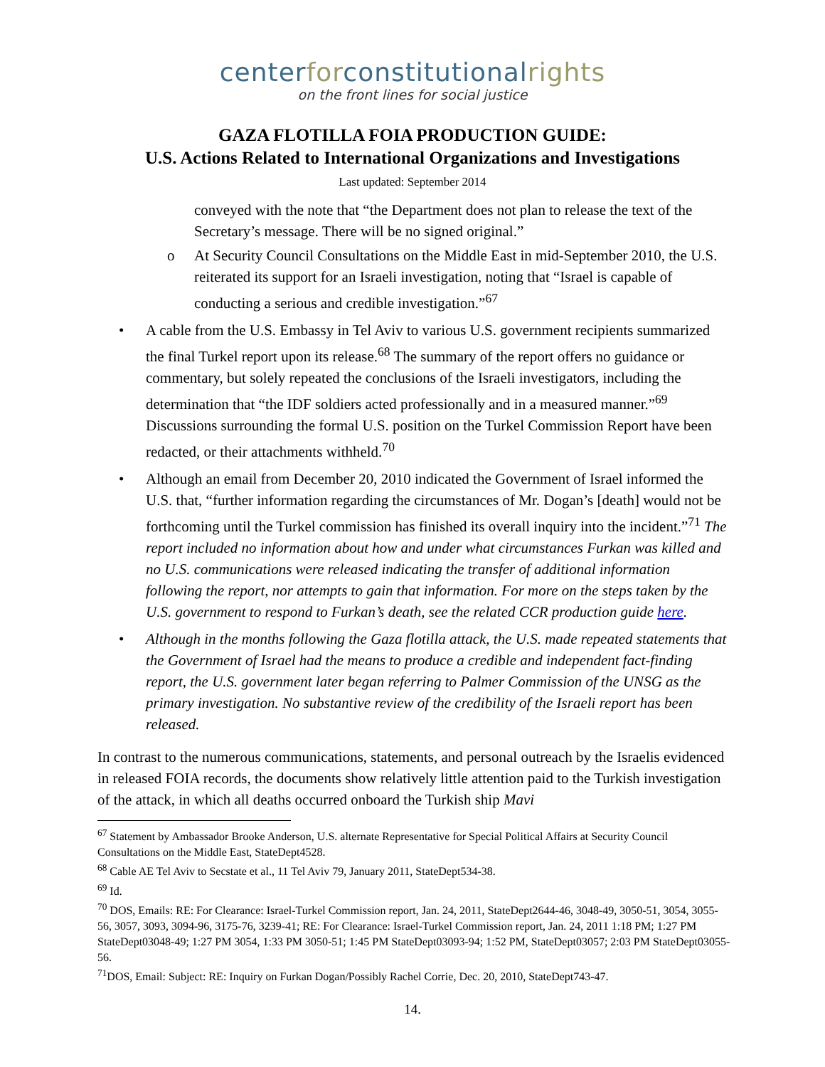center for constitutional rights
on the front lines for social justice
GAZA FLOTILLA FOIA PRODUCTION GUIDE:
U.S. Actions Related to International Organizations and Investigations
Last updated: September 2014
conveyed with the note that “the Department does not plan to release the text of the Secretary’s message. There will be no signed original.”
o At Security Council Consultations on the Middle East in mid-September 2010, the U.S. reiterated its support for an Israeli investigation, noting that “Israel is capable of conducting a serious and credible investigation.”<sup>67</sup>
• A cable from the U.S. Embassy in Tel Aviv to various U.S. government recipients summarized the final Turkel report upon its release.<sup>68</sup> The summary of the report offers no guidance or commentary, but solely repeated the conclusions of the Israeli investigators, including the determination that “the IDF soldiers acted professionally and in a measured manner.”<sup>69</sup> Discussions surrounding the formal U.S. position on the Turkel Commission Report have been redacted, or their attachments withheld.<sup>70</sup>
• Although an email from December 20, 2010 indicated the Government of Israel informed the U.S. that, “further information regarding the circumstances of Mr. Dogan’s [death] would not be forthcoming until the Turkel commission has finished its overall inquiry into the incident.”<sup>71</sup> The report included no information about how and under what circumstances Furkan was killed and no U.S. communications were released indicating the transfer of additional information following the report, nor attempts to gain that information. For more on the steps taken by the U.S. government to respond to Furkan’s death, see the related CCR production guide here.
• Although in the months following the Gaza flotilla attack, the U.S. made repeated statements that the Government of Israel had the means to produce a credible and independent fact-finding report, the U.S. government later began referring to Palmer Commission of the UNSG as the primary investigation. No substantive review of the credibility of the Israeli report has been released.
In contrast to the numerous communications, statements, and personal outreach by the Israelis evidenced in released FOIA records, the documents show relatively little attention paid to the Turkish investigation of the attack, in which all deaths occurred onboard the Turkish ship Mavi
<sup>67</sup> Statement by Ambassador Brooke Anderson, U.S. alternate Representative for Special Political Affairs at Security Council Consultations on the Middle East, StateDept4528.
<sup>68</sup> Cable AE Tel Aviv to Secstate et al., 11 Tel Aviv 79, January 2011, StateDept534-38.
<sup>69</sup> Id.
<sup>70</sup> DOS, Emails: RE: For Clearance: Israel-Turkel Commission report, Jan. 24, 2011, StateDept2644-46, 3048-49, 3050-51, 3054, 3055-56, 3057, 3093, 3094-96, 3175-76, 3239-41; RE: For Clearance: Israel-Turkel Commission report, Jan. 24, 2011 1:18 PM; 1:27 PM StateDept03048-49; 1:27 PM 3054, 1:33 PM 3050-51; 1:45 PM StateDept03093-94; 1:52 PM, StateDept03057; 2:03 PM StateDept03055-56.
<sup>71</sup> DOS, Email: Subject: RE: Inquiry on Furkan Dogan/Possibly Rachel Corrie, Dec. 20, 2010, StateDept743-47.
14.